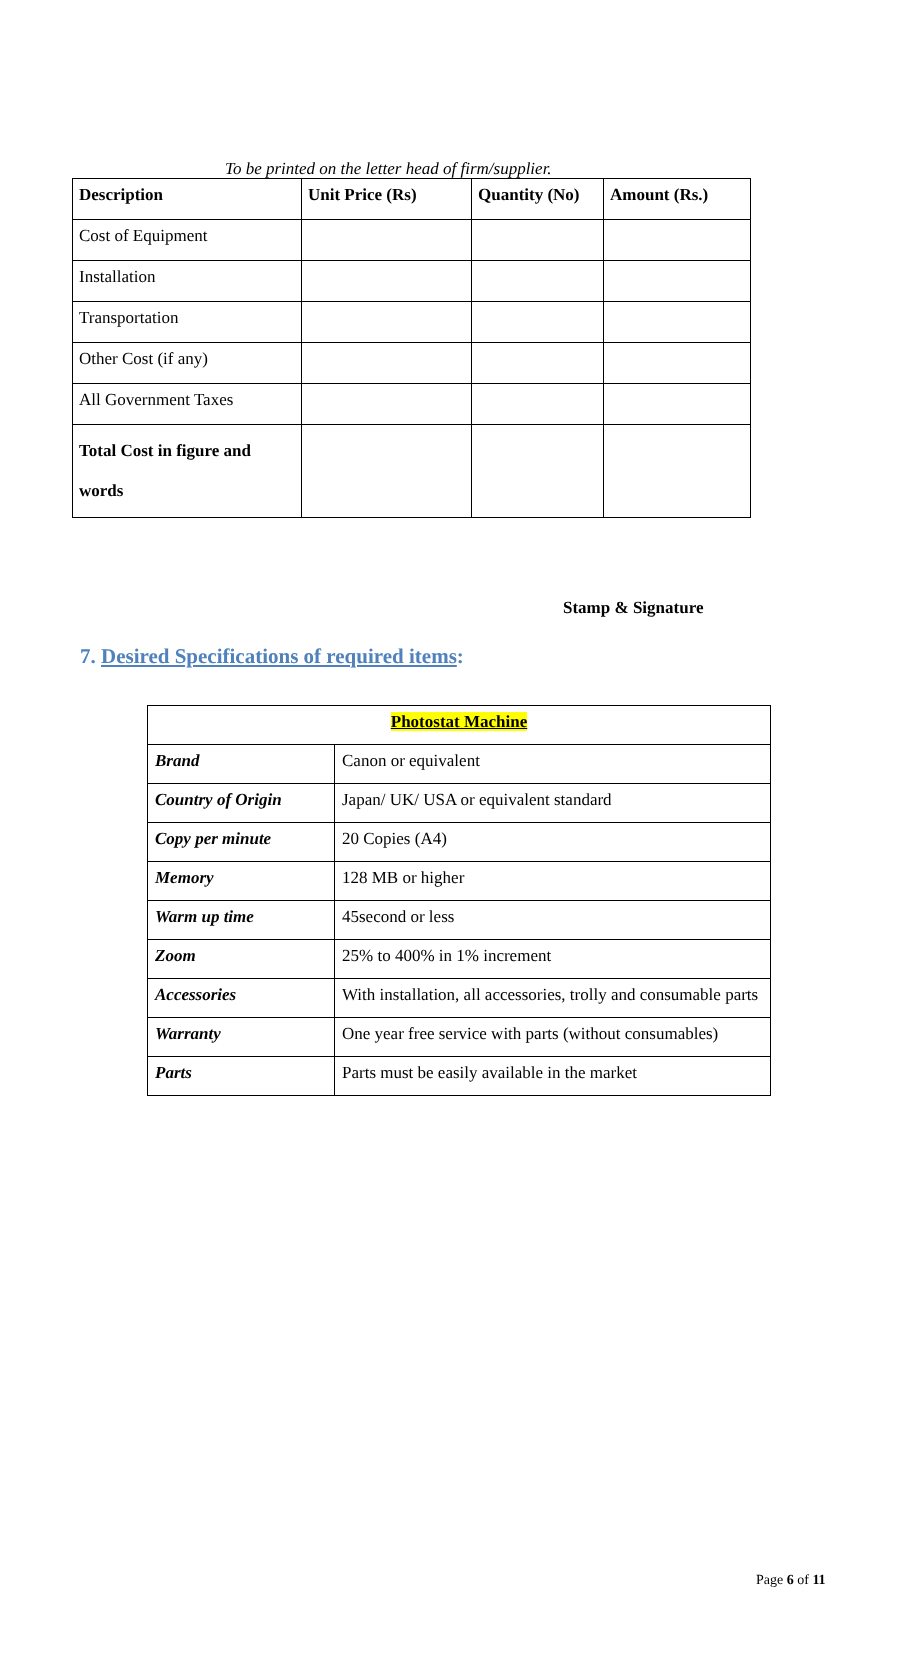To be printed on the letter head of firm/supplier.
| Description | Unit Price (Rs) | Quantity (No) | Amount (Rs.) |
| --- | --- | --- | --- |
| Cost of Equipment | | | |
| Installation | | | |
| Transportation | | | |
| Other Cost (if any) | | | |
| All Government Taxes | | | |
| Total Cost in figure and words | | | |
Stamp & Signature
7. Desired Specifications of required items:
| Photostat Machine | |
| Brand | Canon or equivalent |
| Country of Origin | Japan/ UK/ USA or equivalent standard |
| Copy per minute | 20 Copies (A4) |
| Memory | 128 MB or higher |
| Warm up time | 45second or less |
| Zoom | 25% to 400% in 1% increment |
| Accessories | With installation, all accessories, trolly and consumable parts |
| Warranty | One year free service with parts (without consumables) |
| Parts | Parts must be easily available in the market |
Page 6 of 11